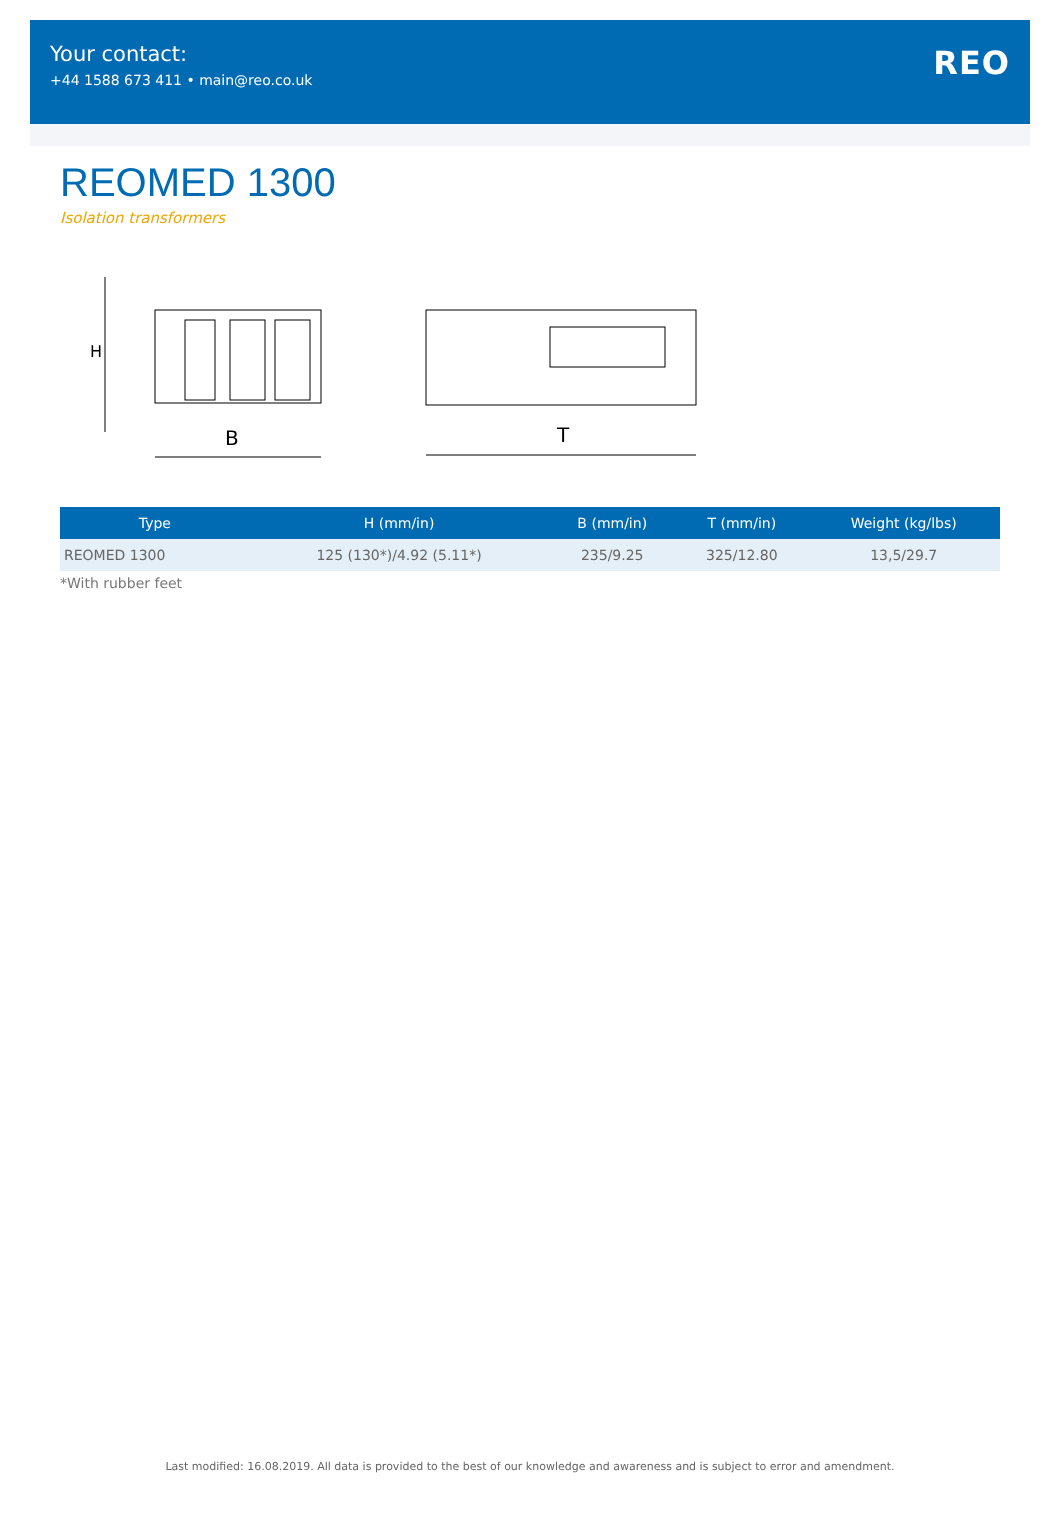Your contact:
+44 1588 673 411 • main@reo.co.uk
REO
REOMED 1300
Isolation transformers
H
B
T
| Type | H (mm/in) | B (mm/in) | T (mm/in) | Weight (kg/lbs) |
| --- | --- | --- | --- | --- |
| REOMED 1300 | 125 (130*)/4.92 (5.11*) | 235/9.25 | 325/12.80 | 13,5/29.7 |
*With rubber feet
Last modified: 16.08.2019. All data is provided to the best of our knowledge and awareness and is subject to error and amendment.